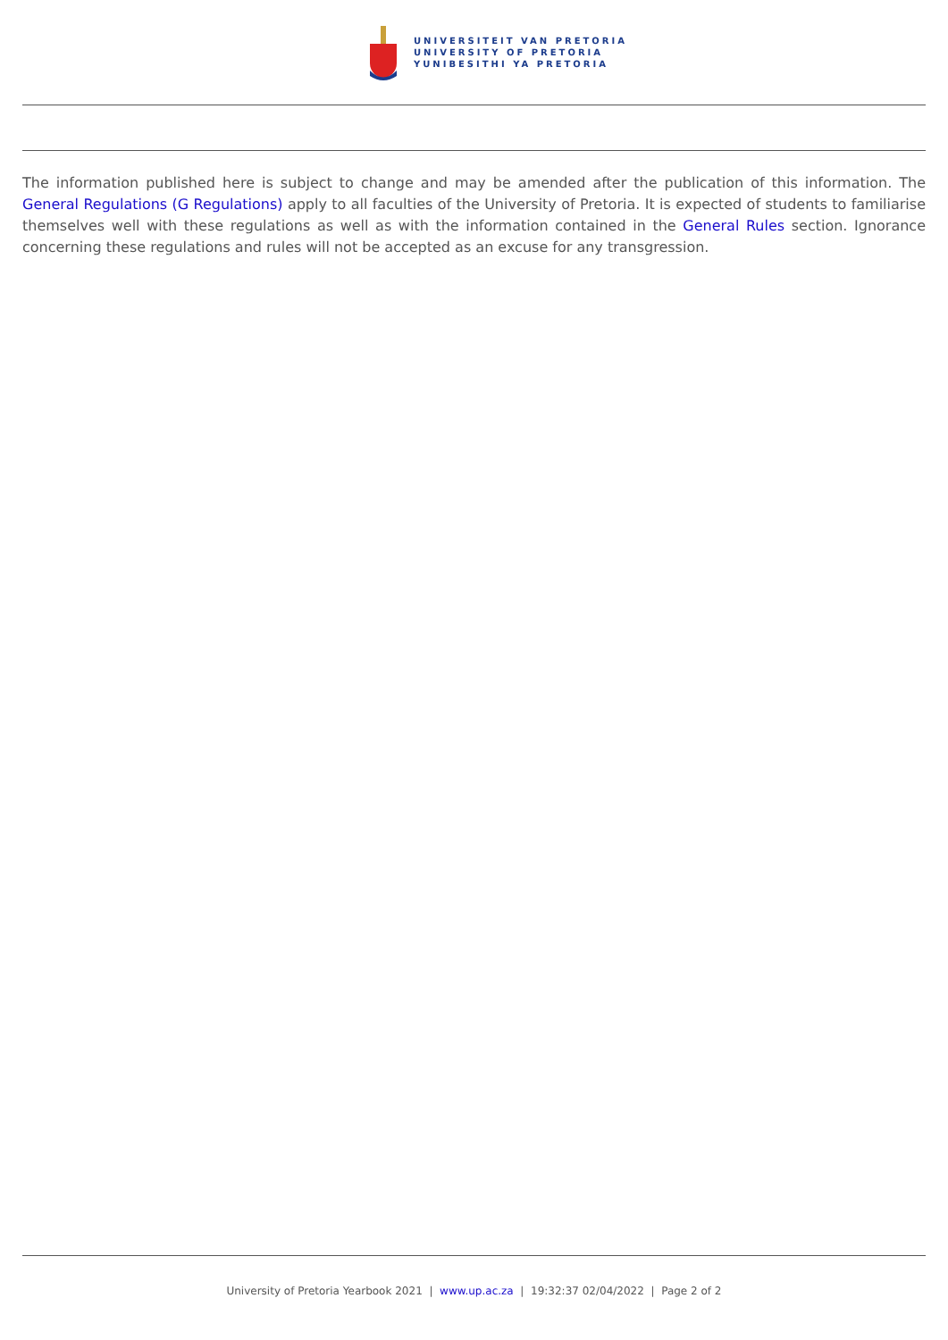UNIVERSITEIT VAN PRETORIA
UNIVERSITY OF PRETORIA
YUNIBESITHI YA PRETORIA
The information published here is subject to change and may be amended after the publication of this information. The General Regulations (G Regulations) apply to all faculties of the University of Pretoria. It is expected of students to familiarise themselves well with these regulations as well as with the information contained in the General Rules section. Ignorance concerning these regulations and rules will not be accepted as an excuse for any transgression.
University of Pretoria Yearbook 2021 | www.up.ac.za | 19:32:37 02/04/2022 | Page 2 of 2